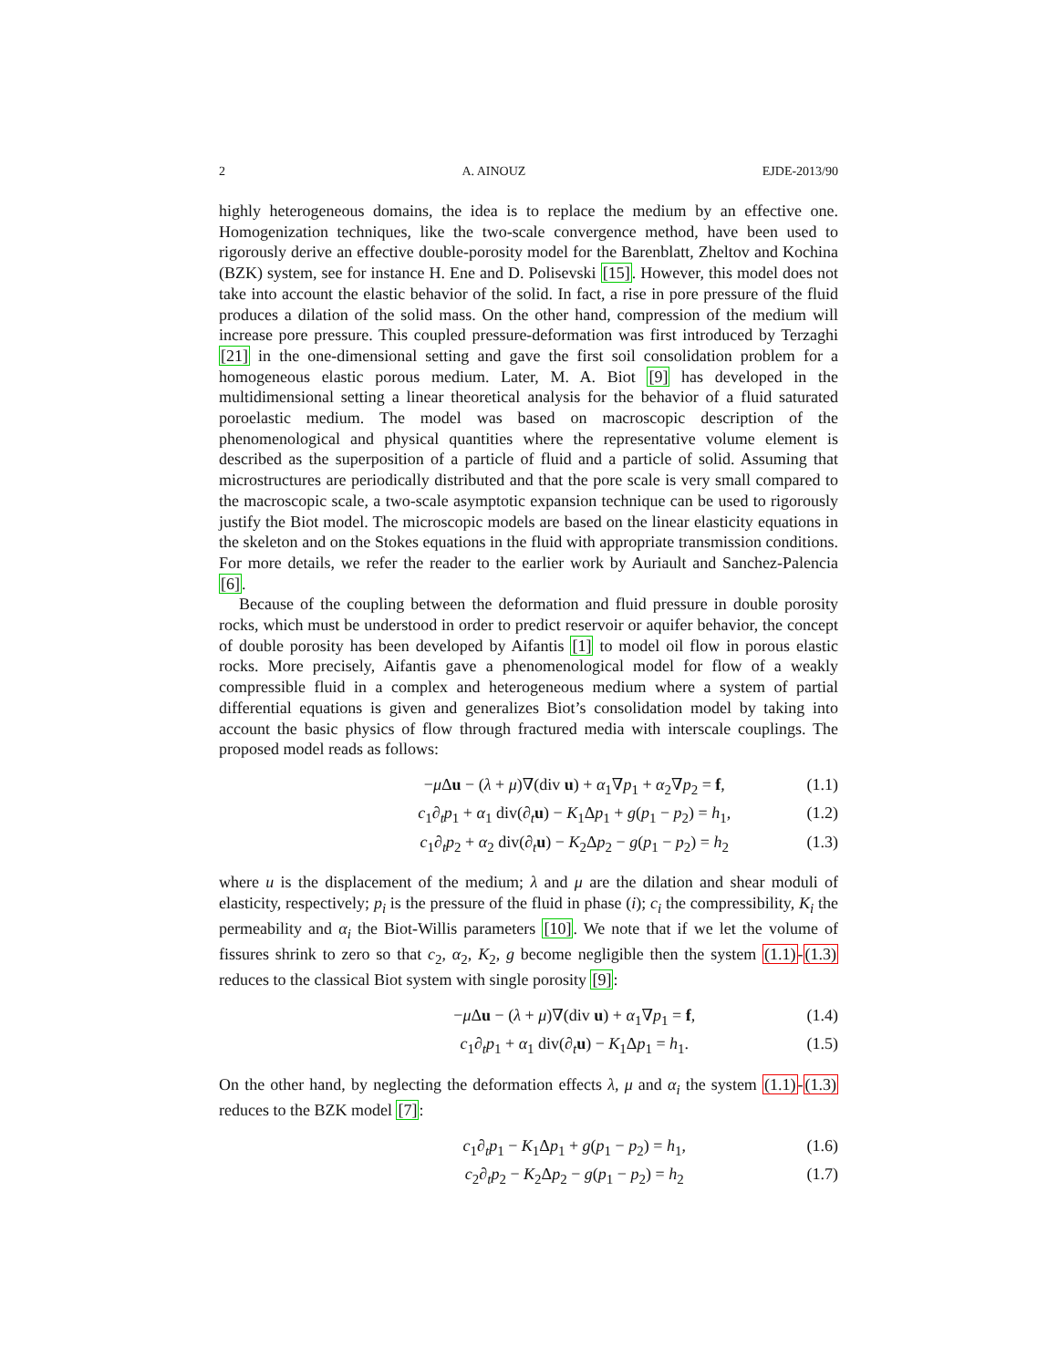2 A. AINOUZ EJDE-2013/90
highly heterogeneous domains, the idea is to replace the medium by an effective one. Homogenization techniques, like the two-scale convergence method, have been used to rigorously derive an effective double-porosity model for the Barenblatt, Zheltov and Kochina (BZK) system, see for instance H. Ene and D. Polisevski [15]. However, this model does not take into account the elastic behavior of the solid. In fact, a rise in pore pressure of the fluid produces a dilation of the solid mass. On the other hand, compression of the medium will increase pore pressure. This coupled pressure-deformation was first introduced by Terzaghi [21] in the one-dimensional setting and gave the first soil consolidation problem for a homogeneous elastic porous medium. Later, M. A. Biot [9] has developed in the multidimensional setting a linear theoretical analysis for the behavior of a fluid saturated poroelastic medium. The model was based on macroscopic description of the phenomenological and physical quantities where the representative volume element is described as the superposition of a particle of fluid and a particle of solid. Assuming that microstructures are periodically distributed and that the pore scale is very small compared to the macroscopic scale, a two-scale asymptotic expansion technique can be used to rigorously justify the Biot model. The microscopic models are based on the linear elasticity equations in the skeleton and on the Stokes equations in the fluid with appropriate transmission conditions. For more details, we refer the reader to the earlier work by Auriault and Sanchez-Palencia [6].
Because of the coupling between the deformation and fluid pressure in double porosity rocks, which must be understood in order to predict reservoir or aquifer behavior, the concept of double porosity has been developed by Aifantis [1] to model oil flow in porous elastic rocks. More precisely, Aifantis gave a phenomenological model for flow of a weakly compressible fluid in a complex and heterogeneous medium where a system of partial differential equations is given and generalizes Biot’s consolidation model by taking into account the basic physics of flow through fractured media with interscale couplings. The proposed model reads as follows:
−μ Δu − (λ + μ)∇(div u) + α<sub>1</sub>∇p<sub>1</sub> + α<sub>2</sub>∇p<sub>2</sub> = f, (1.1)
c<sub>1</sub>∂<sub>t</sub>p<sub>1</sub> + α<sub>1</sub> div(∂<sub>t</sub>u) − K<sub>1</sub>Δp<sub>1</sub> + g(p<sub>1</sub> − p<sub>2</sub>) = h<sub>1</sub>, (1.2)
c<sub>1</sub>∂<sub>t</sub>p<sub>2</sub> + α<sub>2</sub> div(∂<sub>t</sub>u) − K<sub>2</sub>Δp<sub>2</sub> − g(p<sub>1</sub> − p<sub>2</sub>) = h<sub>2</sub> (1.3)
where u is the displacement of the medium; λ and μ are the dilation and shear moduli of elasticity, respectively; p<sub>i</sub> is the pressure of the fluid in phase (i); c<sub>i</sub> the compressibility, K<sub>i</sub> the permeability and α<sub>i</sub> the Biot-Willis parameters [10]. We note that if we let the volume of fissures shrink to zero so that c<sub>2</sub>, α<sub>2</sub>, K<sub>2</sub>, g become negligible then the system (1.1)-(1.3) reduces to the classical Biot system with single porosity [9]:
−μ Δu − (λ + μ)∇(div u) + α<sub>1</sub>∇p<sub>1</sub> = f, (1.4)
c<sub>1</sub>∂<sub>t</sub>p<sub>1</sub> + α<sub>1</sub> div(∂<sub>t</sub>u) − K<sub>1</sub>Δp<sub>1</sub> = h<sub>1</sub>. (1.5)
On the other hand, by neglecting the deformation effects λ, μ and α<sub>i</sub> the system (1.1)-(1.3) reduces to the BZK model [7]:
c<sub>1</sub>∂<sub>t</sub>p<sub>1</sub> − K<sub>1</sub>Δp<sub>1</sub> + g(p<sub>1</sub> − p<sub>2</sub>) = h<sub>1</sub>, (1.6)
c<sub>2</sub>∂<sub>t</sub>p<sub>2</sub> − K<sub>2</sub>Δp<sub>2</sub> − g(p<sub>1</sub> − p<sub>2</sub>) = h<sub>2</sub> (1.7)